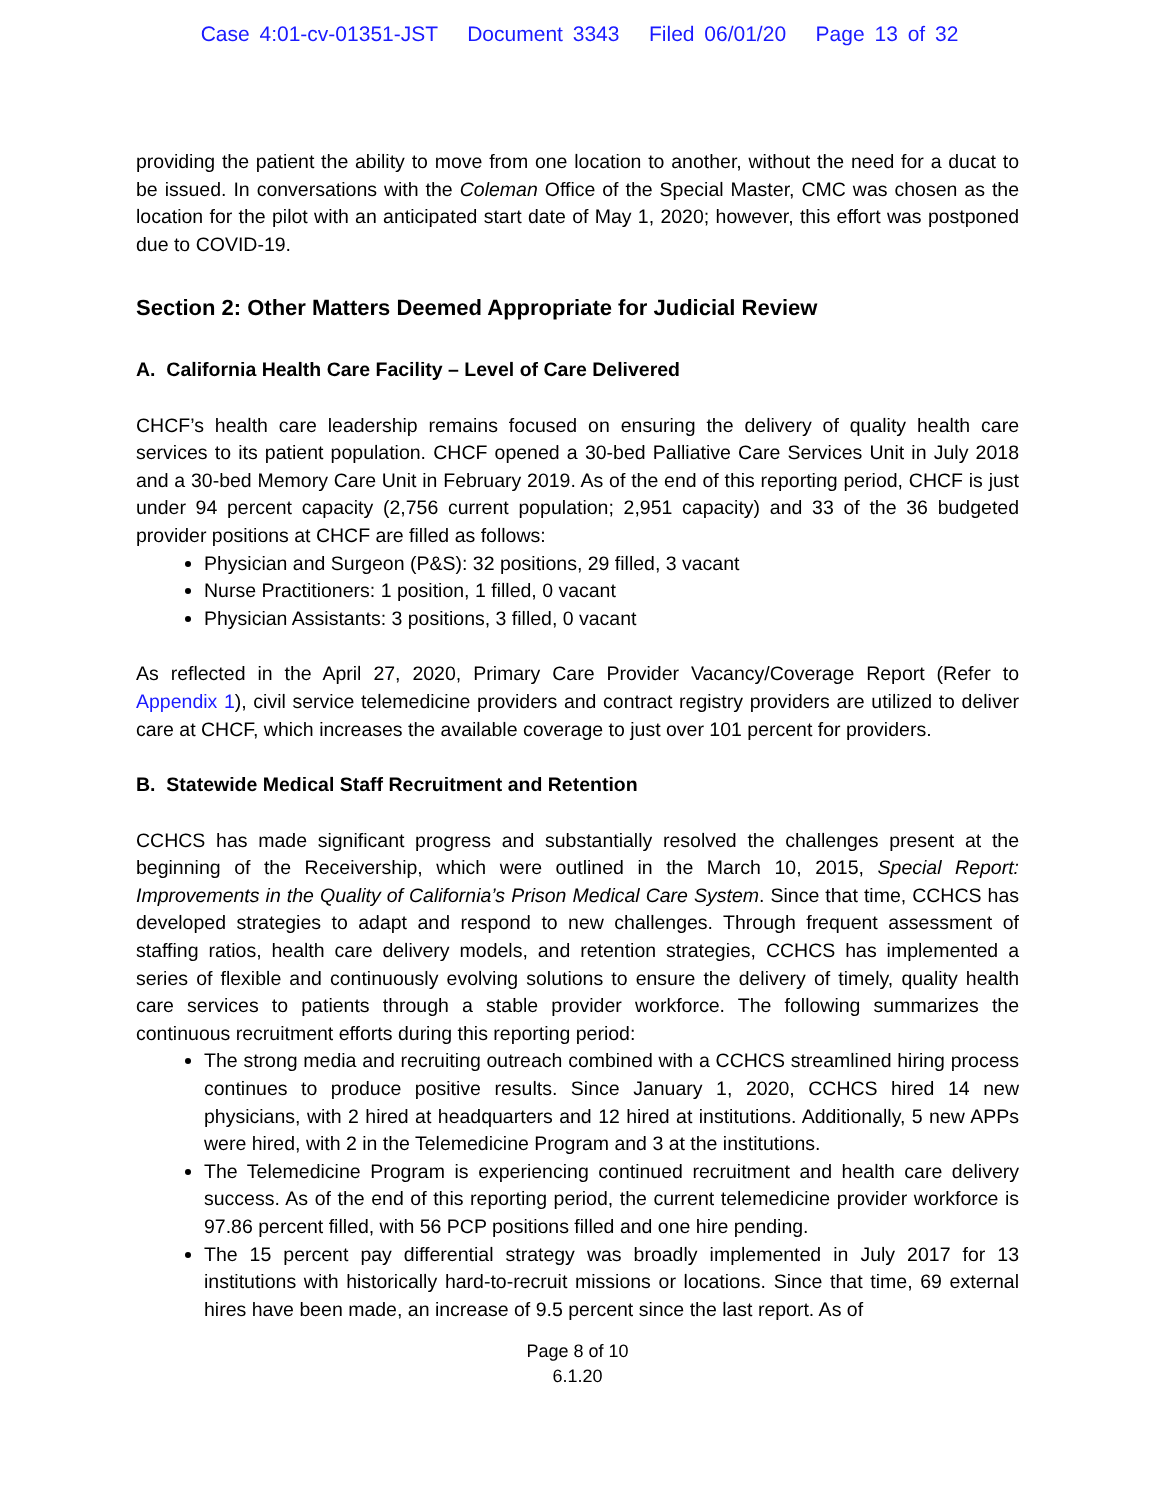Case 4:01-cv-01351-JST Document 3343 Filed 06/01/20 Page 13 of 32
providing the patient the ability to move from one location to another, without the need for a ducat to be issued. In conversations with the Coleman Office of the Special Master, CMC was chosen as the location for the pilot with an anticipated start date of May 1, 2020; however, this effort was postponed due to COVID-19.
Section 2: Other Matters Deemed Appropriate for Judicial Review
A. California Health Care Facility – Level of Care Delivered
CHCF’s health care leadership remains focused on ensuring the delivery of quality health care services to its patient population. CHCF opened a 30-bed Palliative Care Services Unit in July 2018 and a 30-bed Memory Care Unit in February 2019. As of the end of this reporting period, CHCF is just under 94 percent capacity (2,756 current population; 2,951 capacity) and 33 of the 36 budgeted provider positions at CHCF are filled as follows:
Physician and Surgeon (P&S): 32 positions, 29 filled, 3 vacant
Nurse Practitioners: 1 position, 1 filled, 0 vacant
Physician Assistants: 3 positions, 3 filled, 0 vacant
As reflected in the April 27, 2020, Primary Care Provider Vacancy/Coverage Report (Refer to Appendix 1), civil service telemedicine providers and contract registry providers are utilized to deliver care at CHCF, which increases the available coverage to just over 101 percent for providers.
B. Statewide Medical Staff Recruitment and Retention
CCHCS has made significant progress and substantially resolved the challenges present at the beginning of the Receivership, which were outlined in the March 10, 2015, Special Report: Improvements in the Quality of California’s Prison Medical Care System. Since that time, CCHCS has developed strategies to adapt and respond to new challenges. Through frequent assessment of staffing ratios, health care delivery models, and retention strategies, CCHCS has implemented a series of flexible and continuously evolving solutions to ensure the delivery of timely, quality health care services to patients through a stable provider workforce. The following summarizes the continuous recruitment efforts during this reporting period:
The strong media and recruiting outreach combined with a CCHCS streamlined hiring process continues to produce positive results. Since January 1, 2020, CCHCS hired 14 new physicians, with 2 hired at headquarters and 12 hired at institutions. Additionally, 5 new APPs were hired, with 2 in the Telemedicine Program and 3 at the institutions.
The Telemedicine Program is experiencing continued recruitment and health care delivery success. As of the end of this reporting period, the current telemedicine provider workforce is 97.86 percent filled, with 56 PCP positions filled and one hire pending.
The 15 percent pay differential strategy was broadly implemented in July 2017 for 13 institutions with historically hard-to-recruit missions or locations. Since that time, 69 external hires have been made, an increase of 9.5 percent since the last report. As of
Page 8 of 10
6.1.20